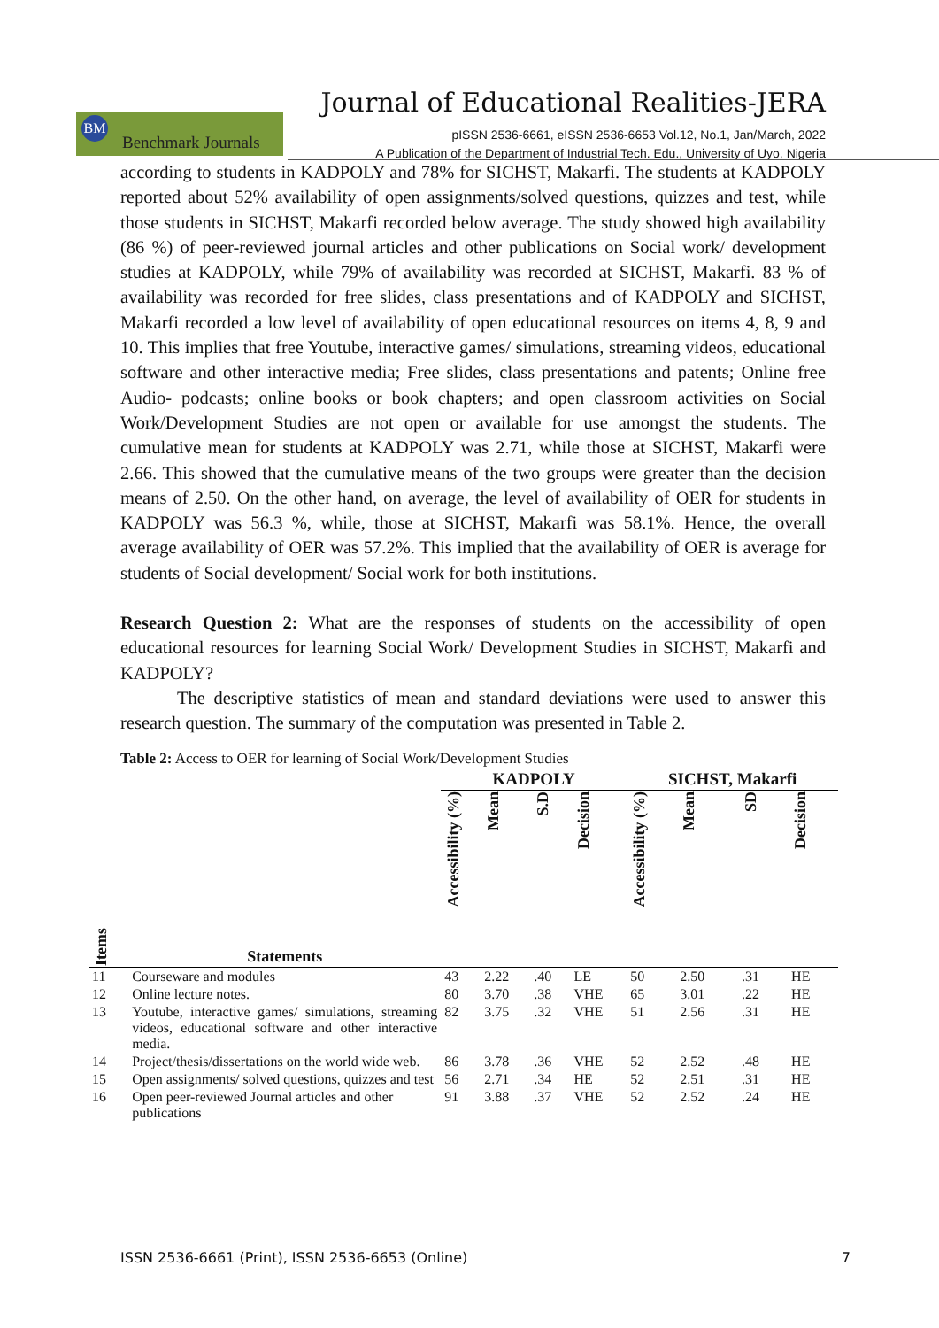Journal of Educational Realities-JERA
BM
Benchmark Journals
pISSN 2536-6661, eISSN 2536-6653 Vol.12, No.1, Jan/March, 2022
A Publication of the Department of Industrial Tech. Edu., University of Uyo, Nigeria
according to students in KADPOLY and 78% for SICHST, Makarfi. The students at KADPOLY reported about 52% availability of open assignments/solved questions, quizzes and test, while those students in SICHST, Makarfi recorded below average. The study showed high availability (86 %) of peer-reviewed journal articles and other publications on Social work/ development studies at KADPOLY, while 79% of availability was recorded at SICHST, Makarfi. 83 % of availability was recorded for free slides, class presentations and of KADPOLY and SICHST, Makarfi recorded a low level of availability of open educational resources on items 4, 8, 9 and 10. This implies that free Youtube, interactive games/ simulations, streaming videos, educational software and other interactive media; Free slides, class presentations and patents; Online free Audio- podcasts; online books or book chapters; and open classroom activities on Social Work/Development Studies are not open or available for use amongst the students. The cumulative mean for students at KADPOLY was 2.71, while those at SICHST, Makarfi were 2.66. This showed that the cumulative means of the two groups were greater than the decision means of 2.50. On the other hand, on average, the level of availability of OER for students in KADPOLY was 56.3 %, while, those at SICHST, Makarfi was 58.1%. Hence, the overall average availability of OER was 57.2%. This implied that the availability of OER is average for students of Social development/ Social work for both institutions.
Research Question 2: What are the responses of students on the accessibility of open educational resources for learning Social Work/ Development Studies in SICHST, Makarfi and KADPOLY?
The descriptive statistics of mean and standard deviations were used to answer this research question. The summary of the computation was presented in Table 2.
Table 2: Access to OER for learning of Social Work/Development Studies
| | | KADPOLY | | | | SICHST, Makarfi | | | |
| --- | --- | --- | --- | --- | --- | --- | --- | --- | --- |
| Items | Statements | Accessibility (%) | Mean | S.D | Decision | Accessibility (%) | Mean | SD | Decision |
| 11 | Courseware and modules | 43 | 2.22 | .40 | LE | 50 | 2.50 | .31 | HE |
| 12 | Online lecture notes. | 80 | 3.70 | .38 | VHE | 65 | 3.01 | .22 | HE |
| 13 | Youtube, interactive games/ simulations, streaming videos, educational software and other interactive media. | 82 | 3.75 | .32 | VHE | 51 | 2.56 | .31 | HE |
| 14 | Project/thesis/dissertations on the world wide web. | 86 | 3.78 | .36 | VHE | 52 | 2.52 | .48 | HE |
| 15 | Open assignments/ solved questions, quizzes and test | 56 | 2.71 | .34 | HE | 52 | 2.51 | .31 | HE |
| 16 | Open peer-reviewed Journal articles and other publications | 91 | 3.88 | .37 | VHE | 52 | 2.52 | .24 | HE |
ISSN 2536-6661 (Print), ISSN 2536-6653 (Online) 7